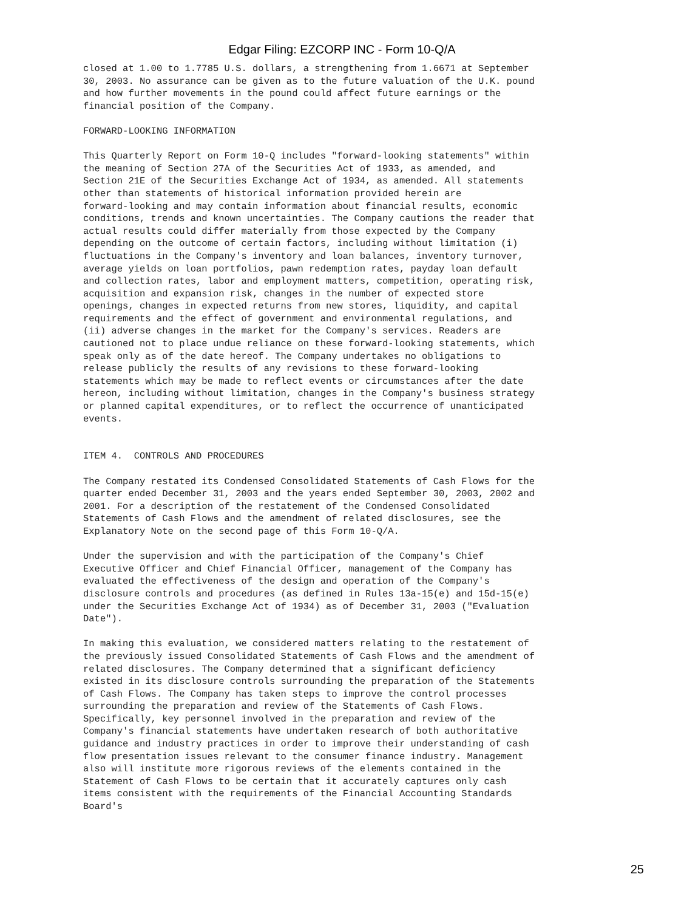Edgar Filing: EZCORP INC - Form 10-Q/A
closed at 1.00 to 1.7785 U.S. dollars, a strengthening from 1.6671 at September
30, 2003. No assurance can be given as to the future valuation of the U.K. pound
and how further movements in the pound could affect future earnings or the
financial position of the Company.

FORWARD-LOOKING INFORMATION

This Quarterly Report on Form 10-Q includes "forward-looking statements" within
the meaning of Section 27A of the Securities Act of 1933, as amended, and
Section 21E of the Securities Exchange Act of 1934, as amended. All statements
other than statements of historical information provided herein are
forward-looking and may contain information about financial results, economic
conditions, trends and known uncertainties. The Company cautions the reader that
actual results could differ materially from those expected by the Company
depending on the outcome of certain factors, including without limitation (i)
fluctuations in the Company's inventory and loan balances, inventory turnover,
average yields on loan portfolios, pawn redemption rates, payday loan default
and collection rates, labor and employment matters, competition, operating risk,
acquisition and expansion risk, changes in the number of expected store
openings, changes in expected returns from new stores, liquidity, and capital
requirements and the effect of government and environmental regulations, and
(ii) adverse changes in the market for the Company's services. Readers are
cautioned not to place undue reliance on these forward-looking statements, which
speak only as of the date hereof. The Company undertakes no obligations to
release publicly the results of any revisions to these forward-looking
statements which may be made to reflect events or circumstances after the date
hereon, including without limitation, changes in the Company's business strategy
or planned capital expenditures, or to reflect the occurrence of unanticipated
events.


ITEM 4.  CONTROLS AND PROCEDURES

The Company restated its Condensed Consolidated Statements of Cash Flows for the
quarter ended December 31, 2003 and the years ended September 30, 2003, 2002 and
2001. For a description of the restatement of the Condensed Consolidated
Statements of Cash Flows and the amendment of related disclosures, see the
Explanatory Note on the second page of this Form 10-Q/A.

Under the supervision and with the participation of the Company's Chief
Executive Officer and Chief Financial Officer, management of the Company has
evaluated the effectiveness of the design and operation of the Company's
disclosure controls and procedures (as defined in Rules 13a-15(e) and 15d-15(e)
under the Securities Exchange Act of 1934) as of December 31, 2003 ("Evaluation
Date").

In making this evaluation, we considered matters relating to the restatement of
the previously issued Consolidated Statements of Cash Flows and the amendment of
related disclosures. The Company determined that a significant deficiency
existed in its disclosure controls surrounding the preparation of the Statements
of Cash Flows. The Company has taken steps to improve the control processes
surrounding the preparation and review of the Statements of Cash Flows.
Specifically, key personnel involved in the preparation and review of the
Company's financial statements have undertaken research of both authoritative
guidance and industry practices in order to improve their understanding of cash
flow presentation issues relevant to the consumer finance industry. Management
also will institute more rigorous reviews of the elements contained in the
Statement of Cash Flows to be certain that it accurately captures only cash
items consistent with the requirements of the Financial Accounting Standards
Board's
25